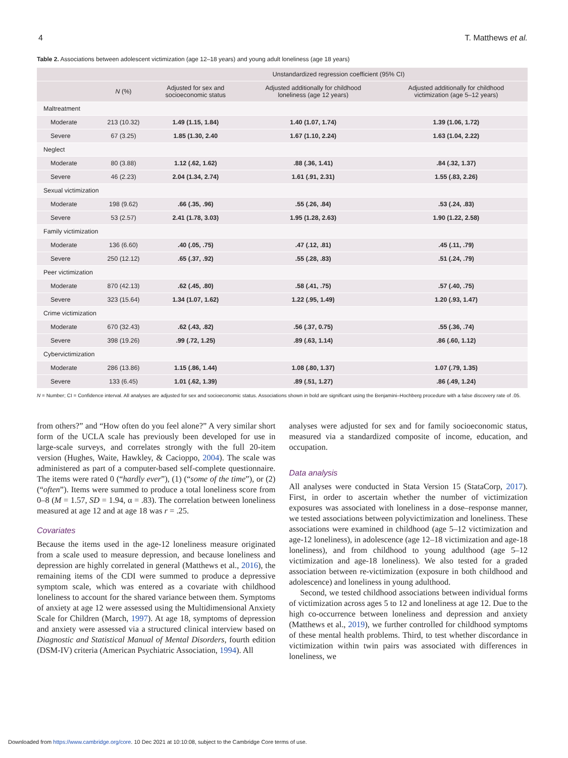4 T. Matthews et al.
Table 2. Associations between adolescent victimization (age 12–18 years) and young adult loneliness (age 18 years)
| | | Unstandardized regression coefficient (95% CI) | | |
| --- | --- | --- | --- | --- |
| | N (%) | Adjusted for sex and socioeconomic status | Adjusted additionally for childhood loneliness (age 12 years) | Adjusted additionally for childhood victimization (age 5–12 years) |
| Maltreatment | | | | |
| Moderate | 213 (10.32) | 1.49 (1.15, 1.84) | 1.40 (1.07, 1.74) | 1.39 (1.06, 1.72) |
| Severe | 67 (3.25) | 1.85 (1.30, 2.40 | 1.67 (1.10, 2.24) | 1.63 (1.04, 2.22) |
| Neglect | | | | |
| Moderate | 80 (3.88) | 1.12 (.62, 1.62) | .88 (.36, 1.41) | .84 (.32, 1.37) |
| Severe | 46 (2.23) | 2.04 (1.34, 2.74) | 1.61 (.91, 2.31) | 1.55 (.83, 2.26) |
| Sexual victimization | | | | |
| Moderate | 198 (9.62) | .66 (.35, .96) | .55 (.26, .84) | .53 (.24, .83) |
| Severe | 53 (2.57) | 2.41 (1.78, 3.03) | 1.95 (1.28, 2.63) | 1.90 (1.22, 2.58) |
| Family victimization | | | | |
| Moderate | 136 (6.60) | .40 (.05, .75) | .47 (.12, .81) | .45 (.11, .79) |
| Severe | 250 (12.12) | .65 (.37, .92) | .55 (.28, .83) | .51 (.24, .79) |
| Peer victimization | | | | |
| Moderate | 870 (42.13) | .62 (.45, .80) | .58 (.41, .75) | .57 (.40, .75) |
| Severe | 323 (15.64) | 1.34 (1.07, 1.62) | 1.22 (.95, 1.49) | 1.20 (.93, 1.47) |
| Crime victimization | | | | |
| Moderate | 670 (32.43) | .62 (.43, .82) | .56 (.37, 0.75) | .55 (.36, .74) |
| Severe | 398 (19.26) | .99 (.72, 1.25) | .89 (.63, 1.14) | .86 (.60, 1.12) |
| Cybervictimization | | | | |
| Moderate | 286 (13.86) | 1.15 (.86, 1.44) | 1.08 (.80, 1.37) | 1.07 (.79, 1.35) |
| Severe | 133 (6.45) | 1.01 (.62, 1.39) | .89 (.51, 1.27) | .86 (.49, 1.24) |
N = Number; CI = Confidence interval. All analyses are adjusted for sex and socioeconomic status. Associations shown in bold are significant using the Benjamini–Hochberg procedure with a false discovery rate of .05.
from others?” and “How often do you feel alone?” A very similar short form of the UCLA scale has previously been developed for use in large-scale surveys, and correlates strongly with the full 20-item version (Hughes, Waite, Hawkley, & Cacioppo, 2004). The scale was administered as part of a computer-based self-complete questionnaire. The items were rated 0 (“hardly ever”), (1) (“some of the time”), or (2) (“often”). Items were summed to produce a total loneliness score from 0–8 (M = 1.57, SD = 1.94, α = .83). The correlation between loneliness measured at age 12 and at age 18 was r = .25.
Covariates
Because the items used in the age-12 loneliness measure originated from a scale used to measure depression, and because loneliness and depression are highly correlated in general (Matthews et al., 2016), the remaining items of the CDI were summed to produce a depressive symptom scale, which was entered as a covariate with childhood loneliness to account for the shared variance between them. Symptoms of anxiety at age 12 were assessed using the Multidimensional Anxiety Scale for Children (March, 1997). At age 18, symptoms of depression and anxiety were assessed via a structured clinical interview based on Diagnostic and Statistical Manual of Mental Disorders, fourth edition (DSM-IV) criteria (American Psychiatric Association, 1994). All
analyses were adjusted for sex and for family socioeconomic status, measured via a standardized composite of income, education, and occupation.
Data analysis
All analyses were conducted in Stata Version 15 (StataCorp, 2017). First, in order to ascertain whether the number of victimization exposures was associated with loneliness in a dose–response manner, we tested associations between polyvictimization and loneliness. These associations were examined in childhood (age 5–12 victimization and age-12 loneliness), in adolescence (age 12–18 victimization and age-18 loneliness), and from childhood to young adulthood (age 5–12 victimization and age-18 loneliness). We also tested for a graded association between re-victimization (exposure in both childhood and adolescence) and loneliness in young adulthood.
Second, we tested childhood associations between individual forms of victimization across ages 5 to 12 and loneliness at age 12. Due to the high co-occurrence between loneliness and depression and anxiety (Matthews et al., 2019), we further controlled for childhood symptoms of these mental health problems. Third, to test whether discordance in victimization within twin pairs was associated with differences in loneliness, we
Downloaded from https://www.cambridge.org/core. 10 Dec 2021 at 10:10:08, subject to the Cambridge Core terms of use.